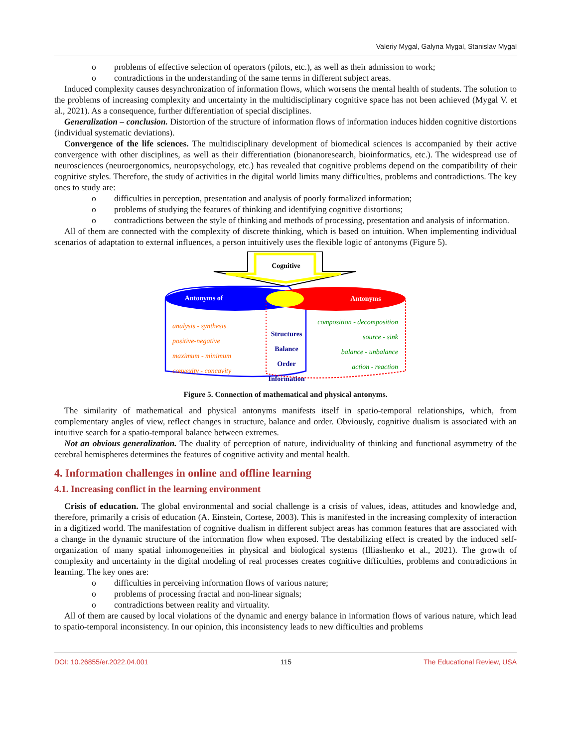Valeriy Mygal, Galyna Mygal, Stanislav Mygal
o problems of effective selection of operators (pilots, etc.), as well as their admission to work;
o contradictions in the understanding of the same terms in different subject areas.
Induced complexity causes desynchronization of information flows, which worsens the mental health of students. The solution to the problems of increasing complexity and uncertainty in the multidisciplinary cognitive space has not been achieved (Mygal V. et al., 2021). As a consequence, further differentiation of special disciplines.
Generalization – conclusion. Distortion of the structure of information flows of information induces hidden cognitive distortions (individual systematic deviations).
Convergence of the life sciences. The multidisciplinary development of biomedical sciences is accompanied by their active convergence with other disciplines, as well as their differentiation (bionanoresearch, bioinformatics, etc.). The widespread use of neurosciences (neuroergonomics, neuropsychology, etc.) has revealed that cognitive problems depend on the compatibility of their cognitive styles. Therefore, the study of activities in the digital world limits many difficulties, problems and contradictions. The key ones to study are:
o difficulties in perception, presentation and analysis of poorly formalized information;
o problems of studying the features of thinking and identifying cognitive distortions;
o contradictions between the style of thinking and methods of processing, presentation and analysis of information.
All of them are connected with the complexity of discrete thinking, which is based on intuition. When implementing individual scenarios of adaptation to external influences, a person intuitively uses the flexible logic of antonyms (Figure 5).
Cognitive
Antonyms of
Antonyms
analysis - synthesis
positive-negative
maximum - minimum
convexity - concavity
Structures
Balance
Order
Information
composition - decomposition
source - sink
balance - unbalance
action - reaction
Figure 5. Connection of mathematical and physical antonyms.
The similarity of mathematical and physical antonyms manifests itself in spatio-temporal relationships, which, from complementary angles of view, reflect changes in structure, balance and order. Obviously, cognitive dualism is associated with an intuitive search for a spatio-temporal balance between extremes.
Not an obvious generalization. The duality of perception of nature, individuality of thinking and functional asymmetry of the cerebral hemispheres determines the features of cognitive activity and mental health.
4. Information challenges in online and offline learning
4.1. Increasing conflict in the learning environment
Crisis of education. The global environmental and social challenge is a crisis of values, ideas, attitudes and knowledge and, therefore, primarily a crisis of education (A. Einstein, Cortese, 2003). This is manifested in the increasing complexity of interaction in a digitized world. The manifestation of cognitive dualism in different subject areas has common features that are associated with a change in the dynamic structure of the information flow when exposed. The destabilizing effect is created by the induced self-organization of many spatial inhomogeneities in physical and biological systems (Illiashenko et al., 2021). The growth of complexity and uncertainty in the digital modeling of real processes creates cognitive difficulties, problems and contradictions in learning. The key ones are:
o difficulties in perceiving information flows of various nature;
o problems of processing fractal and non-linear signals;
o contradictions between reality and virtuality.
All of them are caused by local violations of the dynamic and energy balance in information flows of various nature, which lead to spatio-temporal inconsistency. In our opinion, this inconsistency leads to new difficulties and problems
DOI: 10.26855/er.2022.04.001 115 The Educational Review, USA